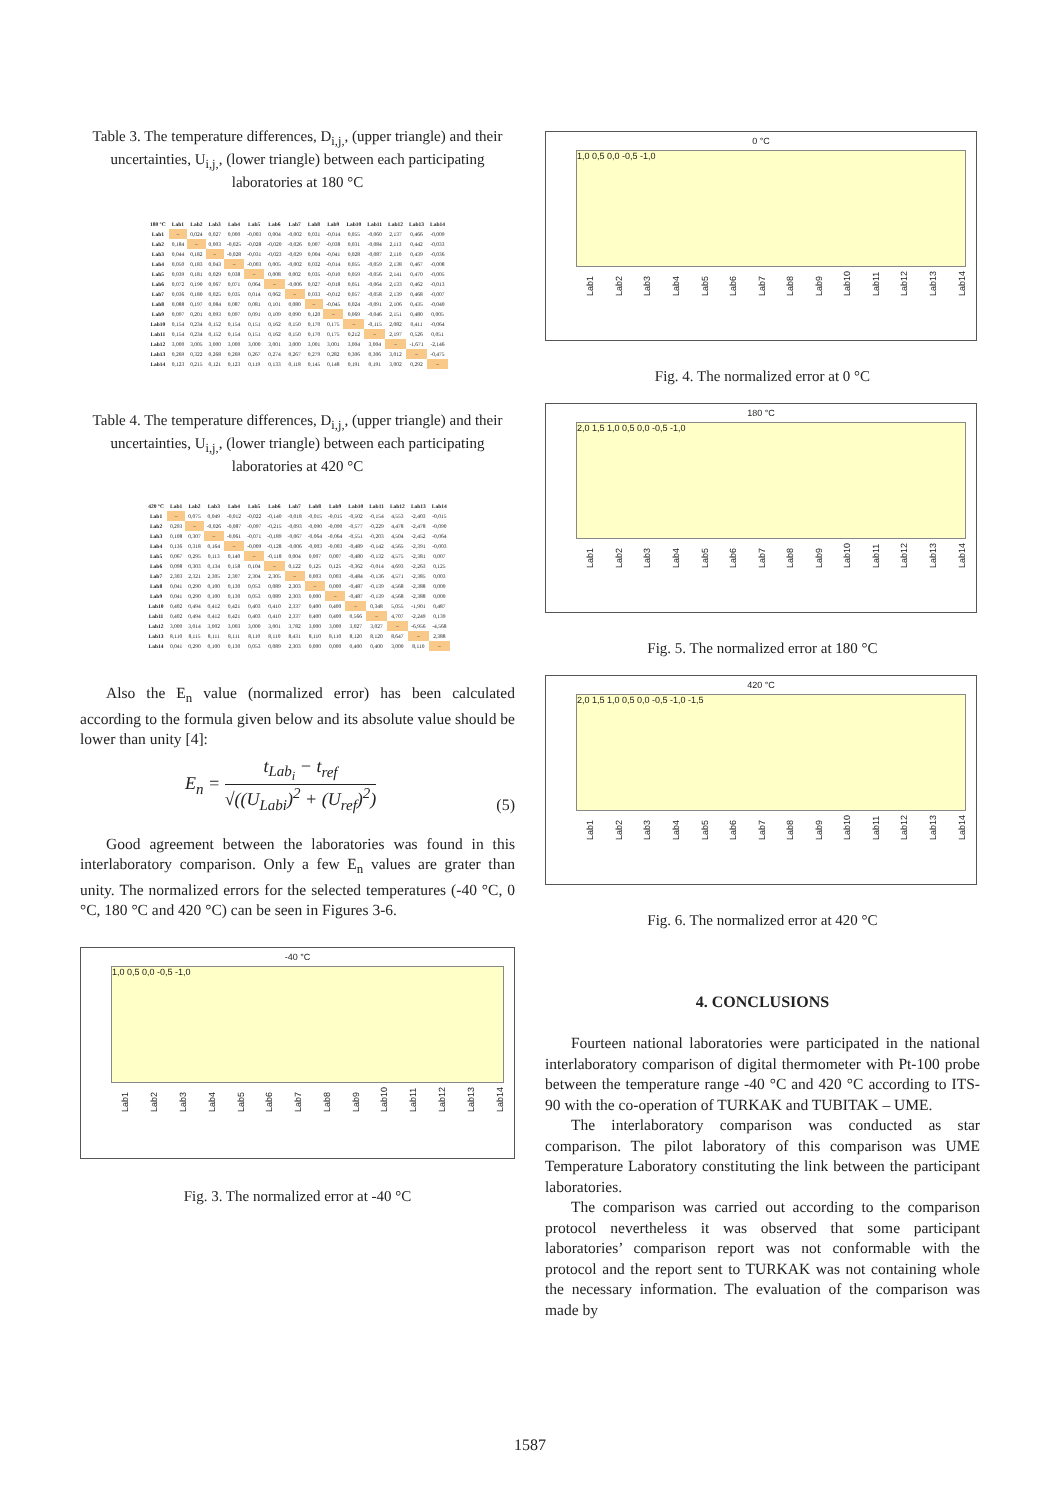Table 3. The temperature differences, D<sub>i,j,</sub>, (upper triangle) and their uncertainties, U<sub>i,j,</sub>, (lower triangle) between each participating laboratories at 180 °C
| 180 °C | Lab1 | Lab2 | Lab3 | Lab4 | Lab5 | Lab6 | Lab7 | Lab8 | Lab9 | Lab10 | Lab11 | Lab12 | Lab13 | Lab14 |
| --- | --- | --- | --- | --- | --- | --- | --- | --- | --- | --- | --- | --- | --- | --- |
| Lab1 | – | 0,024 | 0,027 | 0,000 | -0,003 | 0,004 | -0,002 | 0,031 | -0,014 | 0,055 | -0,060 | 2,137 | 0,466 | -0,009 |
| Lab2 | 0,184 | – | 0,003 | -0,025 | -0,028 | -0,020 | -0,026 | 0,007 | -0,038 | 0,031 | -0,084 | 2,113 | 0,442 | -0,033 |
| Lab3 | 0,044 | 0,182 | – | -0,028 | -0,031 | -0,023 | -0,029 | 0,004 | -0,041 | 0,028 | -0,087 | 2,110 | 0,439 | -0,036 |
| Lab4 | 0,050 | 0,183 | 0,043 | – | -0,003 | 0,005 | -0,002 | 0,032 | -0,014 | 0,055 | -0,059 | 2,138 | 0,467 | -0,008 |
| Lab5 | 0,039 | 0,181 | 0,029 | 0,038 | – | 0,008 | 0,002 | 0,035 | -0,010 | 0,059 | -0,056 | 2,141 | 0,470 | -0,005 |
| Lab6 | 0,072 | 0,190 | 0,067 | 0,071 | 0,064 | – | -0,006 | 0,027 | -0,018 | 0,051 | -0,064 | 2,133 | 0,462 | -0,013 |
| Lab7 | 0,036 | 0,180 | 0,025 | 0,035 | 0,014 | 0,062 | – | 0,033 | -0,012 | 0,057 | -0,058 | 2,139 | 0,468 | -0,007 |
| Lab8 | 0,088 | 0,197 | 0,084 | 0,087 | 0,081 | 0,101 | 0,080 | – | -0,045 | 0,024 | -0,091 | 2,106 | 0,435 | -0,040 |
| Lab9 | 0,097 | 0,201 | 0,093 | 0,097 | 0,091 | 0,109 | 0,090 | 0,120 | – | 0,069 | -0,046 | 2,151 | 0,480 | 0,005 |
| Lab10 | 0,154 | 0,234 | 0,152 | 0,154 | 0,151 | 0,162 | 0,150 | 0,170 | 0,175 | – | -0,115 | 2,082 | 0,411 | -0,064 |
| Lab11 | 0,154 | 0,234 | 0,152 | 0,154 | 0,151 | 0,162 | 0,150 | 0,170 | 0,175 | 0,212 | – | 2,197 | 0,526 | 0,051 |
| Lab12 | 3,000 | 3,005 | 3,000 | 3,000 | 3,000 | 3,001 | 3,000 | 3,001 | 3,001 | 3,004 | 3,004 | – | -1,671 | -2,146 |
| Lab13 | 0,269 | 0,322 | 0,268 | 0,269 | 0,267 | 0,274 | 0,267 | 0,279 | 0,282 | 0,306 | 0,306 | 3,012 | – | -0,475 |
| Lab14 | 0,123 | 0,215 | 0,121 | 0,123 | 0,119 | 0,133 | 0,118 | 0,145 | 0,148 | 0,191 | 0,191 | 3,002 | 0,292 | – |
Table 4. The temperature differences, D<sub>i,j,</sub>, (upper triangle) and their uncertainties, U<sub>i,j,</sub>, (lower triangle) between each participating laboratories at 420 °C
| 420 °C | Lab1 | Lab2 | Lab3 | Lab4 | Lab5 | Lab6 | Lab7 | Lab8 | Lab9 | Lab10 | Lab11 | Lab12 | Lab13 | Lab14 |
| --- | --- | --- | --- | --- | --- | --- | --- | --- | --- | --- | --- | --- | --- | --- |
| Lab1 | – | 0,075 | 0,049 | -0,012 | -0,022 | -0,140 | -0,018 | -0,015 | -0,015 | -0,502 | -0,154 | 4,553 | -2,403 | -0,015 |
| Lab2 | 0,293 | – | -0,026 | -0,087 | -0,097 | -0,215 | -0,093 | -0,090 | -0,090 | -0,577 | -0,229 | 4,478 | -2,478 | -0,090 |
| Lab3 | 0,108 | 0,307 | – | -0,061 | -0,071 | -0,189 | -0,067 | -0,064 | -0,064 | -0,551 | -0,203 | 4,504 | -2,452 | -0,064 |
| Lab4 | 0,136 | 0,318 | 0,164 | – | -0,009 | -0,128 | -0,006 | -0,003 | -0,003 | -0,489 | -0,142 | 4,565 | -2,391 | -0,003 |
| Lab5 | 0,067 | 0,295 | 0,113 | 0,140 | – | -0,118 | 0,004 | 0,007 | 0,007 | -0,480 | -0,132 | 4,575 | -2,381 | 0,007 |
| Lab6 | 0,098 | 0,303 | 0,134 | 0,158 | 0,104 | – | 0,122 | 0,125 | 0,125 | -0,362 | -0,014 | 4,693 | -2,263 | 0,125 |
| Lab7 | 2,303 | 2,321 | 2,305 | 2,307 | 2,304 | 2,305 | – | 0,003 | 0,003 | -0,484 | -0,136 | 4,571 | -2,385 | 0,003 |
| Lab8 | 0,041 | 0,290 | 0,100 | 0,130 | 0,053 | 0,089 | 2,303 | – | 0,000 | -0,487 | -0,139 | 4,568 | -2,388 | 0,000 |
| Lab9 | 0,041 | 0,290 | 0,100 | 0,130 | 0,053 | 0,089 | 2,303 | 0,000 | – | -0,487 | -0,139 | 4,568 | -2,388 | 0,000 |
| Lab10 | 0,402 | 0,494 | 0,412 | 0,421 | 0,403 | 0,410 | 2,337 | 0,400 | 0,400 | – | 0,348 | 5,055 | -1,901 | 0,487 |
| Lab11 | 0,402 | 0,494 | 0,412 | 0,421 | 0,403 | 0,410 | 2,337 | 0,400 | 0,400 | 0,566 | – | 4,707 | -2,249 | 0,139 |
| Lab12 | 3,000 | 3,014 | 3,002 | 3,003 | 3,000 | 3,001 | 3,782 | 3,000 | 3,000 | 3,027 | 3,027 | – | -6,956 | -4,568 |
| Lab13 | 8,110 | 8,115 | 8,111 | 8,111 | 8,110 | 8,110 | 8,431 | 8,110 | 8,110 | 8,120 | 8,120 | 8,647 | – | 2,388 |
| Lab14 | 0,041 | 0,290 | 0,100 | 0,130 | 0,053 | 0,089 | 2,303 | 0,000 | 0,000 | 0,400 | 0,400 | 3,000 | 8,110 | – |
Also the E<sub>n</sub> value (normalized error) has been calculated according to the formula given below and its absolute value should be lower than unity [4]:
E<sub>n</sub> = t<sub>Lab<sub>i</sub></sub> − t<sub>ref</sub> √((U<sub>Labi</sub>)<sup>2</sup> + (U<sub>ref</sub>)<sup>2</sup>)
(5)
Good agreement between the laboratories was found in this interlaboratory comparison. Only a few E<sub>n</sub> values are grater than unity. The normalized errors for the selected temperatures (-40 °C, 0 °C, 180 °C and 420 °C) can be seen in Figures 3-6.
-40 °C
1,0 0,5 0,0 -0,5 -1,0
Lab1 Lab2 Lab3 Lab4 Lab5 Lab6 Lab7 Lab8 Lab9 Lab10 Lab11 Lab12 Lab13 Lab14
Fig. 3. The normalized error at -40 °C
0 °C
1,0 0,5 0,0 -0,5 -1,0
Lab1 Lab2 Lab3 Lab4 Lab5 Lab6 Lab7 Lab8 Lab9 Lab10 Lab11 Lab12 Lab13 Lab14
Fig. 4. The normalized error at 0 °C
180 °C
2,0 1,5 1,0 0,5 0,0 -0,5 -1,0
Lab1 Lab2 Lab3 Lab4 Lab5 Lab6 Lab7 Lab8 Lab9 Lab10 Lab11 Lab12 Lab13 Lab14
Fig. 5. The normalized error at 180 °C
420 °C
2,0 1,5 1,0 0,5 0,0 -0,5 -1,0 -1,5
Lab1 Lab2 Lab3 Lab4 Lab5 Lab6 Lab7 Lab8 Lab9 Lab10 Lab11 Lab12 Lab13 Lab14
Fig. 6. The normalized error at 420 °C
4. CONCLUSIONS
Fourteen national laboratories were participated in the national interlaboratory comparison of digital thermometer with Pt-100 probe between the temperature range -40 °C and 420 °C according to ITS-90 with the co-operation of TURKAK and TUBITAK – UME.
The interlaboratory comparison was conducted as star comparison. The pilot laboratory of this comparison was UME Temperature Laboratory constituting the link between the participant laboratories.
The comparison was carried out according to the comparison protocol nevertheless it was observed that some participant laboratories’ comparison report was not conformable with the protocol and the report sent to TURKAK was not containing whole the necessary information. The evaluation of the comparison was made by
1587